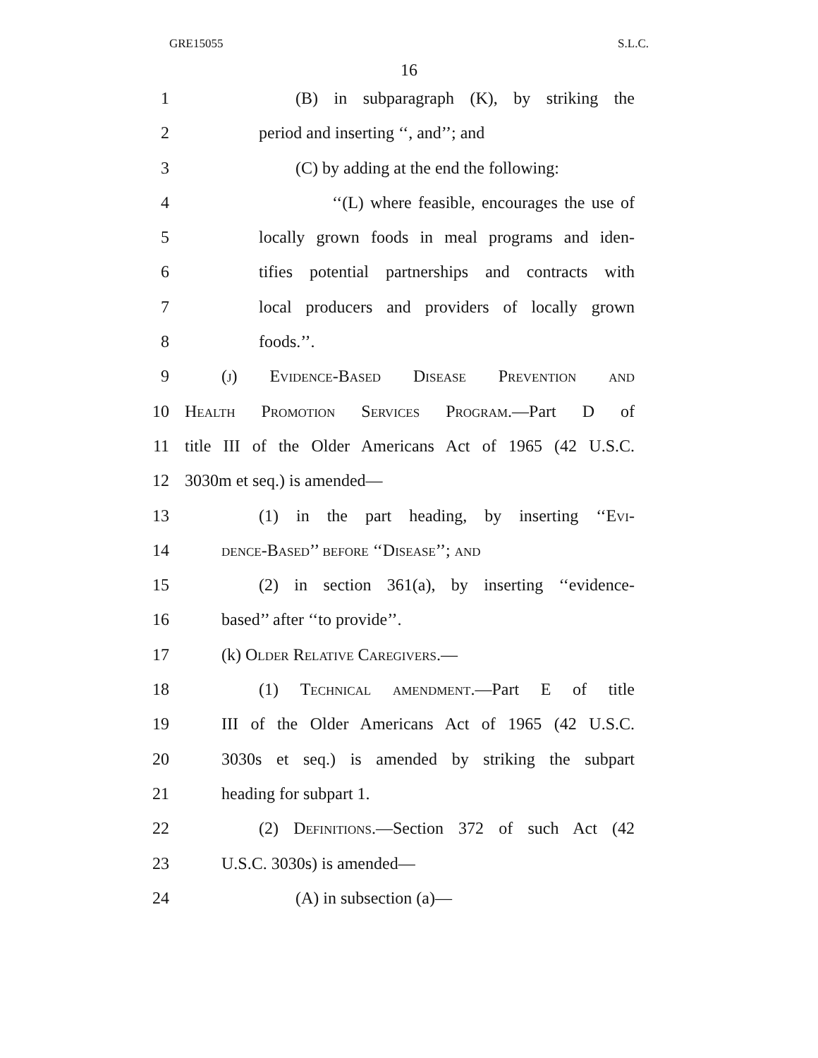GRE15055 S.L.C.
16
1 (B) in subparagraph (K), by striking the
2 period and inserting ‘‘, and’’; and
3 (C) by adding at the end the following:
4 ‘‘(L) where feasible, encourages the use of
5 locally grown foods in meal programs and iden-
6 tifies potential partnerships and contracts with
7 local producers and providers of locally grown
8 foods.’’.
9 (j) Evidence-Based Disease Prevention and
10 Health Promotion Services Program.—Part D of
11 title III of the Older Americans Act of 1965 (42 U.S.C.
12 3030m et seq.) is amended—
13 (1) in the part heading, by inserting ‘‘Evi-
14 dence-Based’’ before ‘‘Disease’’; and
15 (2) in section 361(a), by inserting ‘‘evidence-
16 based’’ after ‘‘to provide’’.
17 (k) Older Relative Caregivers.—
18 (1) Technical amendment.—Part E of title
19 III of the Older Americans Act of 1965 (42 U.S.C.
20 3030s et seq.) is amended by striking the subpart
21 heading for subpart 1.
22 (2) Definitions.—Section 372 of such Act (42
23 U.S.C. 3030s) is amended—
24 (A) in subsection (a)—